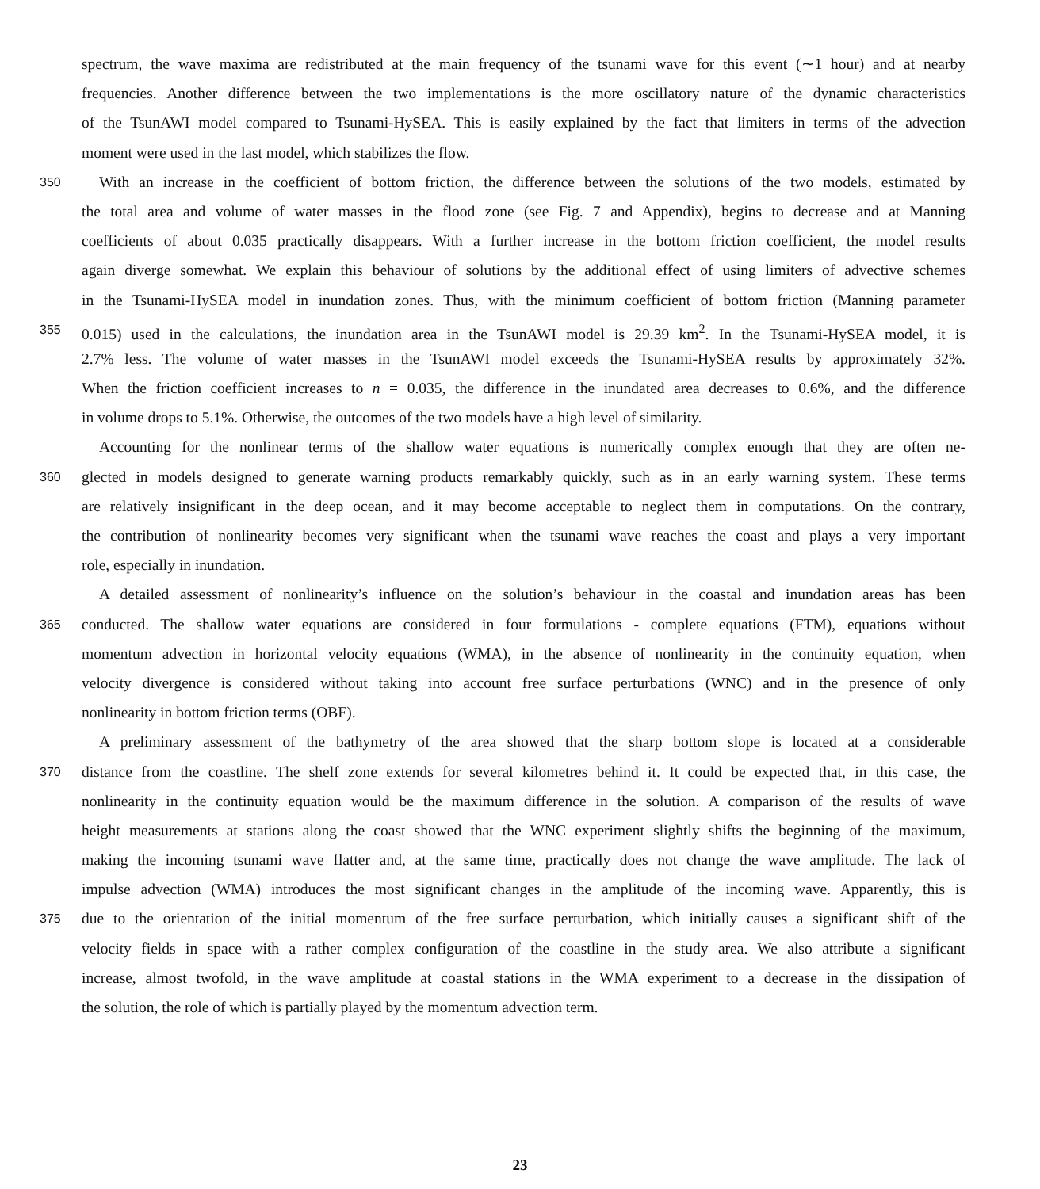spectrum, the wave maxima are redistributed at the main frequency of the tsunami wave for this event (∼1 hour) and at nearby
frequencies. Another difference between the two implementations is the more oscillatory nature of the dynamic characteristics
of the TsunAWI model compared to Tsunami-HySEA. This is easily explained by the fact that limiters in terms of the advection
moment were used in the last model, which stabilizes the flow.
350 With an increase in the coefficient of bottom friction, the difference between the solutions of the two models, estimated by
the total area and volume of water masses in the flood zone (see Fig. 7 and Appendix), begins to decrease and at Manning
coefficients of about 0.035 practically disappears. With a further increase in the bottom friction coefficient, the model results
again diverge somewhat. We explain this behaviour of solutions by the additional effect of using limiters of advective schemes
in the Tsunami-HySEA model in inundation zones. Thus, with the minimum coefficient of bottom friction (Manning parameter
355 0.015) used in the calculations, the inundation area in the TsunAWI model is 29.39 km<sup>2</sup>. In the Tsunami-HySEA model, it is
2.7% less. The volume of water masses in the TsunAWI model exceeds the Tsunami-HySEA results by approximately 32%.
When the friction coefficient increases to n = 0.035, the difference in the inundated area decreases to 0.6%, and the difference
in volume drops to 5.1%. Otherwise, the outcomes of the two models have a high level of similarity.
Accounting for the nonlinear terms of the shallow water equations is numerically complex enough that they are often ne-
360 glected in models designed to generate warning products remarkably quickly, such as in an early warning system. These terms
are relatively insignificant in the deep ocean, and it may become acceptable to neglect them in computations. On the contrary,
the contribution of nonlinearity becomes very significant when the tsunami wave reaches the coast and plays a very important
role, especially in inundation.
A detailed assessment of nonlinearity’s influence on the solution’s behaviour in the coastal and inundation areas has been
365 conducted. The shallow water equations are considered in four formulations - complete equations (FTM), equations without
momentum advection in horizontal velocity equations (WMA), in the absence of nonlinearity in the continuity equation, when
velocity divergence is considered without taking into account free surface perturbations (WNC) and in the presence of only
nonlinearity in bottom friction terms (OBF).
A preliminary assessment of the bathymetry of the area showed that the sharp bottom slope is located at a considerable
370 distance from the coastline. The shelf zone extends for several kilometres behind it. It could be expected that, in this case, the
nonlinearity in the continuity equation would be the maximum difference in the solution. A comparison of the results of wave
height measurements at stations along the coast showed that the WNC experiment slightly shifts the beginning of the maximum,
making the incoming tsunami wave flatter and, at the same time, practically does not change the wave amplitude. The lack of
impulse advection (WMA) introduces the most significant changes in the amplitude of the incoming wave. Apparently, this is
375 due to the orientation of the initial momentum of the free surface perturbation, which initially causes a significant shift of the
velocity fields in space with a rather complex configuration of the coastline in the study area. We also attribute a significant
increase, almost twofold, in the wave amplitude at coastal stations in the WMA experiment to a decrease in the dissipation of
the solution, the role of which is partially played by the momentum advection term.
23